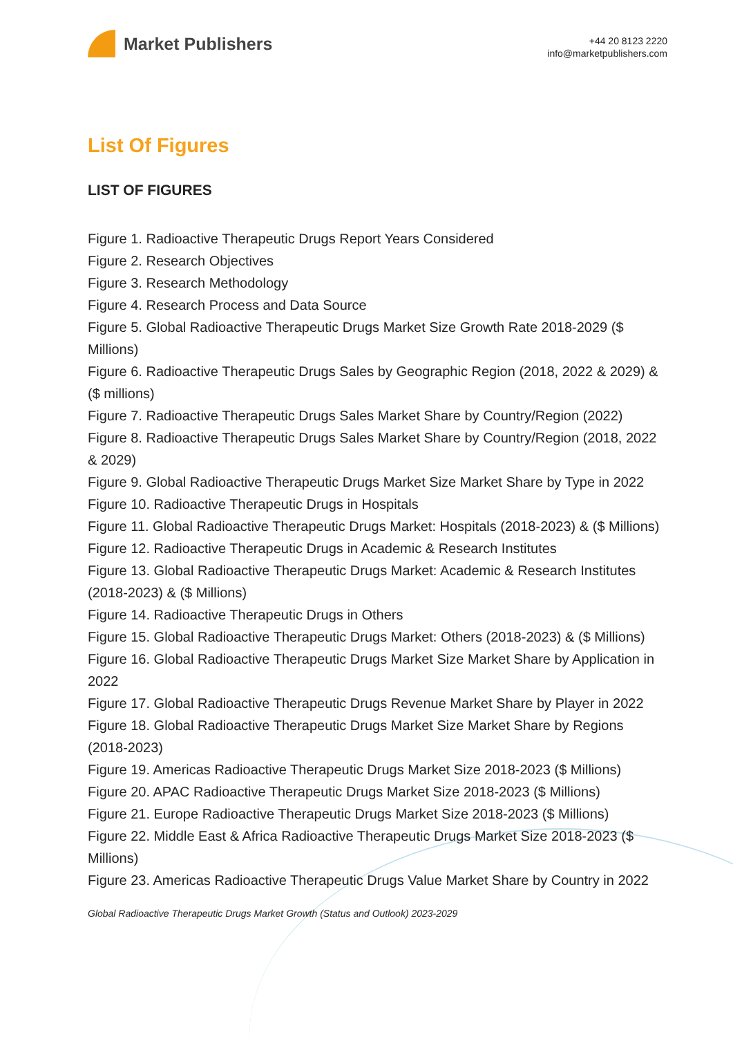Market Publishers
+44 20 8123 2220
info@marketpublishers.com
List Of Figures
LIST OF FIGURES
Figure 1. Radioactive Therapeutic Drugs Report Years Considered
Figure 2. Research Objectives
Figure 3. Research Methodology
Figure 4. Research Process and Data Source
Figure 5. Global Radioactive Therapeutic Drugs Market Size Growth Rate 2018-2029 ($ Millions)
Figure 6. Radioactive Therapeutic Drugs Sales by Geographic Region (2018, 2022 & 2029) & ($ millions)
Figure 7. Radioactive Therapeutic Drugs Sales Market Share by Country/Region (2022)
Figure 8. Radioactive Therapeutic Drugs Sales Market Share by Country/Region (2018, 2022 & 2029)
Figure 9. Global Radioactive Therapeutic Drugs Market Size Market Share by Type in 2022
Figure 10. Radioactive Therapeutic Drugs in Hospitals
Figure 11. Global Radioactive Therapeutic Drugs Market: Hospitals (2018-2023) & ($ Millions)
Figure 12. Radioactive Therapeutic Drugs in Academic & Research Institutes
Figure 13. Global Radioactive Therapeutic Drugs Market: Academic & Research Institutes (2018-2023) & ($ Millions)
Figure 14. Radioactive Therapeutic Drugs in Others
Figure 15. Global Radioactive Therapeutic Drugs Market: Others (2018-2023) & ($ Millions)
Figure 16. Global Radioactive Therapeutic Drugs Market Size Market Share by Application in 2022
Figure 17. Global Radioactive Therapeutic Drugs Revenue Market Share by Player in 2022
Figure 18. Global Radioactive Therapeutic Drugs Market Size Market Share by Regions (2018-2023)
Figure 19. Americas Radioactive Therapeutic Drugs Market Size 2018-2023 ($ Millions)
Figure 20. APAC Radioactive Therapeutic Drugs Market Size 2018-2023 ($ Millions)
Figure 21. Europe Radioactive Therapeutic Drugs Market Size 2018-2023 ($ Millions)
Figure 22. Middle East & Africa Radioactive Therapeutic Drugs Market Size 2018-2023 ($ Millions)
Figure 23. Americas Radioactive Therapeutic Drugs Value Market Share by Country in 2022
Global Radioactive Therapeutic Drugs Market Growth (Status and Outlook) 2023-2029